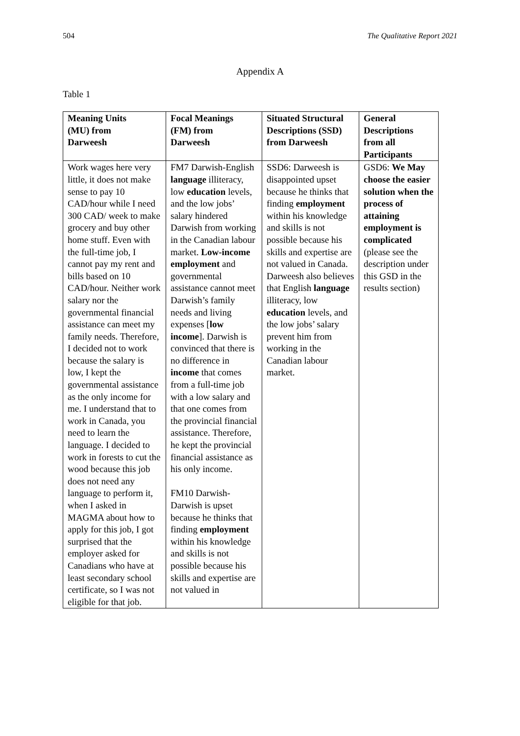504 The Qualitative Report 2021
Appendix A
Table 1
| Meaning Units (MU) from Darweesh | Focal Meanings (FM) from Darweesh | Situated Structural Descriptions (SSD) from Darweesh | General Descriptions from all Participants |
| --- | --- | --- | --- |
| Work wages here very little, it does not make sense to pay 10 CAD/hour while I need 300 CAD/ week to make grocery and buy other home stuff. Even with the full-time job, I cannot pay my rent and bills based on 10 CAD/hour. Neither work salary nor the governmental financial assistance can meet my family needs. Therefore, I decided not to work because the salary is low, I kept the governmental assistance as the only income for me. I understand that to work in Canada, you need to learn the language. I decided to work in forests to cut the wood because this job does not need any language to perform it, when I asked in MAGMA about how to apply for this job, I got surprised that the employer asked for Canadians who have at least secondary school certificate, so I was not eligible for that job. | FM7 Darwish-English language illiteracy, low education levels, and the low jobs’ salary hindered Darwish from working in the Canadian labour market. Low-income employment and governmental assistance cannot meet Darwish’s family needs and living expenses [ low income ]. Darwish is convinced that there is no difference in income that comes from a full-time job with a low salary and that one comes from the provincial financial assistance. Therefore, he kept the provincial financial assistance as his only income. FM10 Darwish-Darwish is upset because he thinks that finding employment within his knowledge and skills is not possible because his skills and expertise are not valued in | SSD6: Darweesh is disappointed upset because he thinks that finding employment within his knowledge and skills is not possible because his skills and expertise are not valued in Canada. Darweesh also believes that English language illiteracy, low education levels, and the low jobs’ salary prevent him from working in the Canadian labour market. | GSD6: We May choose the easier solution when the process of attaining employment is complicated (please see the description under this GSD in the results section) |